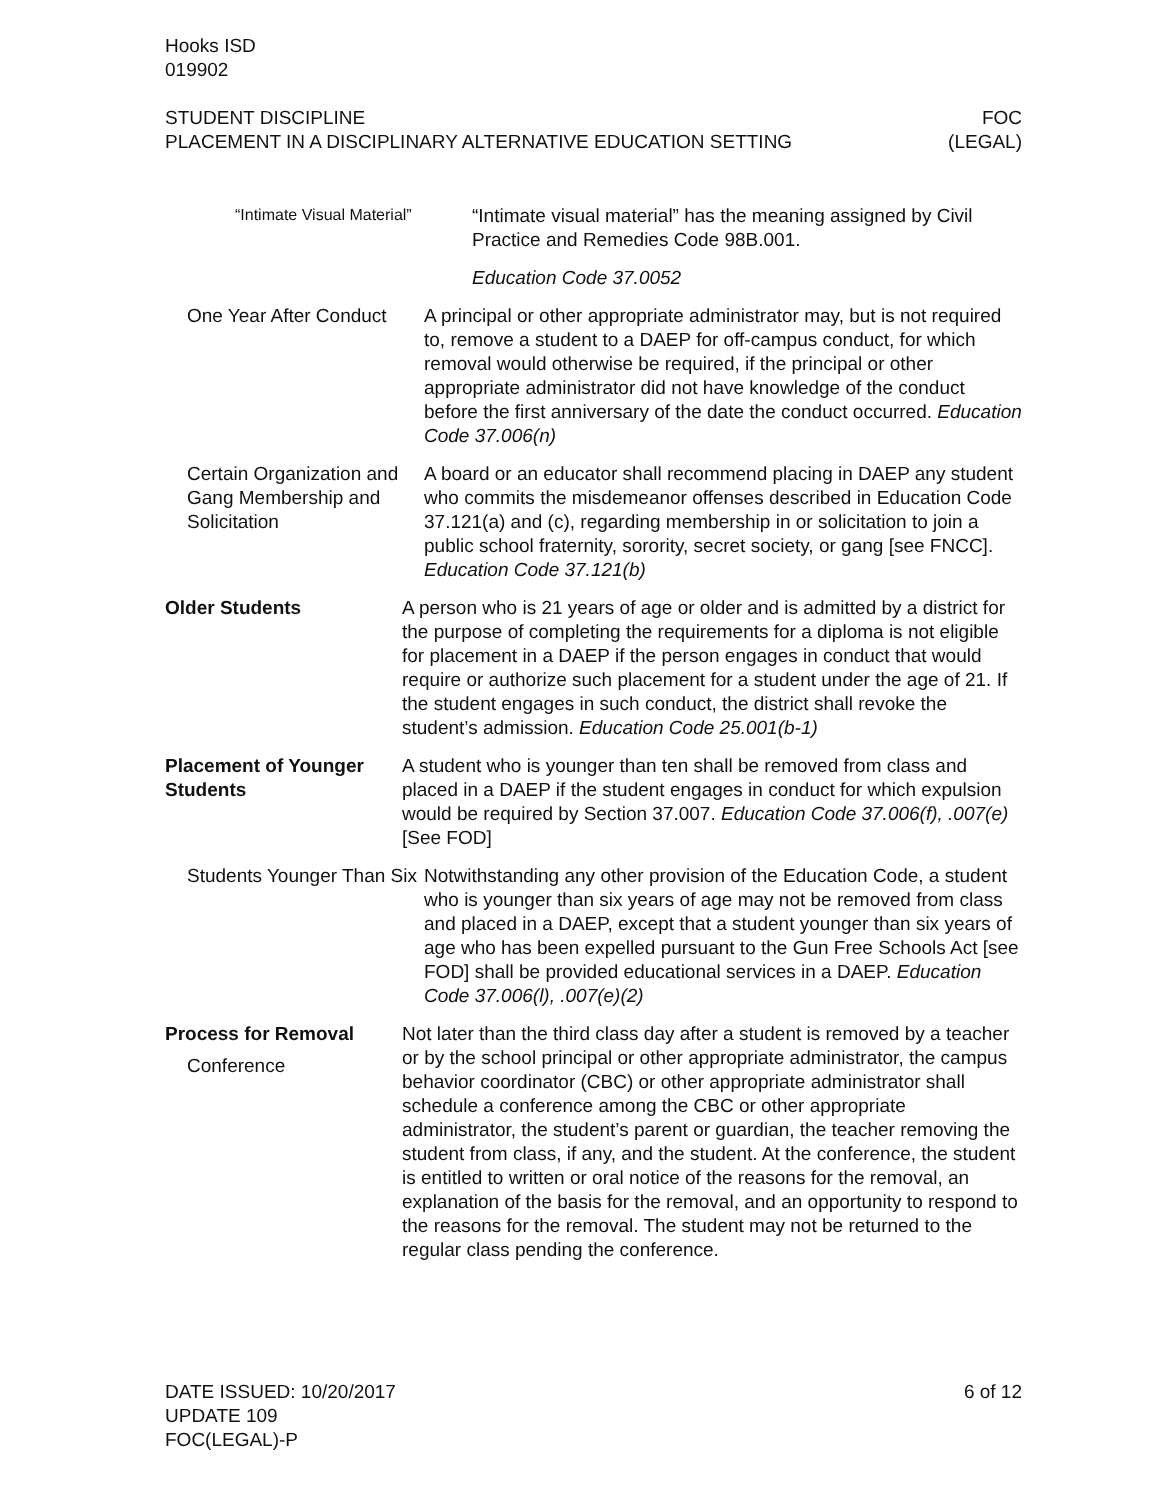Hooks ISD
019902
STUDENT DISCIPLINE FOC
PLACEMENT IN A DISCIPLINARY ALTERNATIVE EDUCATION SETTING (LEGAL)
“Intimate Visual Material”
“Intimate visual material” has the meaning assigned by Civil Practice and Remedies Code 98B.001.
Education Code 37.0052
One Year After Conduct
A principal or other appropriate administrator may, but is not required to, remove a student to a DAEP for off-campus conduct, for which removal would otherwise be required, if the principal or other appropriate administrator did not have knowledge of the conduct before the first anniversary of the date the conduct occurred. Education Code 37.006(n)
Certain Organization and Gang Membership and Solicitation
A board or an educator shall recommend placing in DAEP any student who commits the misdemeanor offenses described in Education Code 37.121(a) and (c), regarding membership in or solicitation to join a public school fraternity, sorority, secret society, or gang [see FNCC]. Education Code 37.121(b)
Older Students A person who is 21 years of age or older and is admitted by a district for the purpose of completing the requirements for a diploma is not eligible for placement in a DAEP if the person engages in conduct that would require or authorize such placement for a student under the age of 21. If the student engages in such conduct, the district shall revoke the student’s admission. Education Code 25.001(b-1)
Placement of Younger Students
A student who is younger than ten shall be removed from class and placed in a DAEP if the student engages in conduct for which expulsion would be required by Section 37.007. Education Code 37.006(f), .007(e) [See FOD]
Students Younger Than Six
Notwithstanding any other provision of the Education Code, a student who is younger than six years of age may not be removed from class and placed in a DAEP, except that a student younger than six years of age who has been expelled pursuant to the Gun Free Schools Act [see FOD] shall be provided educational services in a DAEP. Education Code 37.006(l), .007(e)(2)
Process for Removal
Conference
Not later than the third class day after a student is removed by a teacher or by the school principal or other appropriate administrator, the campus behavior coordinator (CBC) or other appropriate administrator shall schedule a conference among the CBC or other appropriate administrator, the student’s parent or guardian, the teacher removing the student from class, if any, and the student. At the conference, the student is entitled to written or oral notice of the reasons for the removal, an explanation of the basis for the removal, and an opportunity to respond to the reasons for the removal. The student may not be returned to the regular class pending the conference.
DATE ISSUED: 10/20/2017
UPDATE 109
FOC(LEGAL)-P
6 of 12